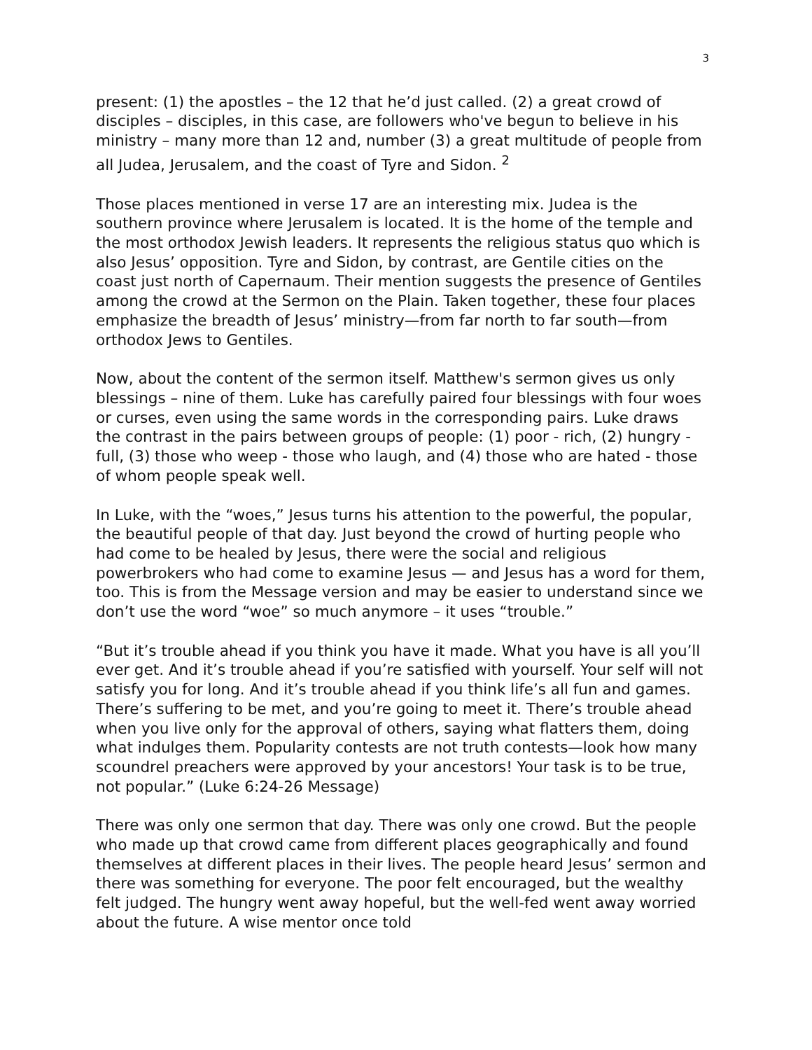3
present: (1) the apostles – the 12 that he’d just called. (2) a great crowd of disciples – disciples, in this case, are followers who've begun to believe in his ministry – many more than 12 and, number (3) a great multitude of people from all Judea, Jerusalem, and the coast of Tyre and Sidon. <sup>2</sup>
Those places mentioned in verse 17 are an interesting mix. Judea is the southern province where Jerusalem is located. It is the home of the temple and the most orthodox Jewish leaders. It represents the religious status quo which is also Jesus’ opposition. Tyre and Sidon, by contrast, are Gentile cities on the coast just north of Capernaum. Their mention suggests the presence of Gentiles among the crowd at the Sermon on the Plain. Taken together, these four places emphasize the breadth of Jesus’ ministry—from far north to far south—from orthodox Jews to Gentiles.
Now, about the content of the sermon itself. Matthew's sermon gives us only blessings – nine of them. Luke has carefully paired four blessings with four woes or curses, even using the same words in the corresponding pairs. Luke draws the contrast in the pairs between groups of people: (1) poor - rich, (2) hungry - full, (3) those who weep - those who laugh, and (4) those who are hated - those of whom people speak well.
In Luke, with the “woes,” Jesus turns his attention to the powerful, the popular, the beautiful people of that day. Just beyond the crowd of hurting people who had come to be healed by Jesus, there were the social and religious powerbrokers who had come to examine Jesus — and Jesus has a word for them, too. This is from the Message version and may be easier to understand since we don’t use the word “woe” so much anymore – it uses “trouble.”
“But it’s trouble ahead if you think you have it made. What you have is all you’ll ever get. And it’s trouble ahead if you’re satisfied with yourself. Your self will not satisfy you for long. And it’s trouble ahead if you think life’s all fun and games. There’s suffering to be met, and you’re going to meet it. There’s trouble ahead when you live only for the approval of others, saying what flatters them, doing what indulges them. Popularity contests are not truth contests—look how many scoundrel preachers were approved by your ancestors! Your task is to be true, not popular.” (Luke 6:24-26 Message)
There was only one sermon that day. There was only one crowd. But the people who made up that crowd came from different places geographically and found themselves at different places in their lives. The people heard Jesus’ sermon and there was something for everyone. The poor felt encouraged, but the wealthy felt judged. The hungry went away hopeful, but the well-fed went away worried about the future. A wise mentor once told